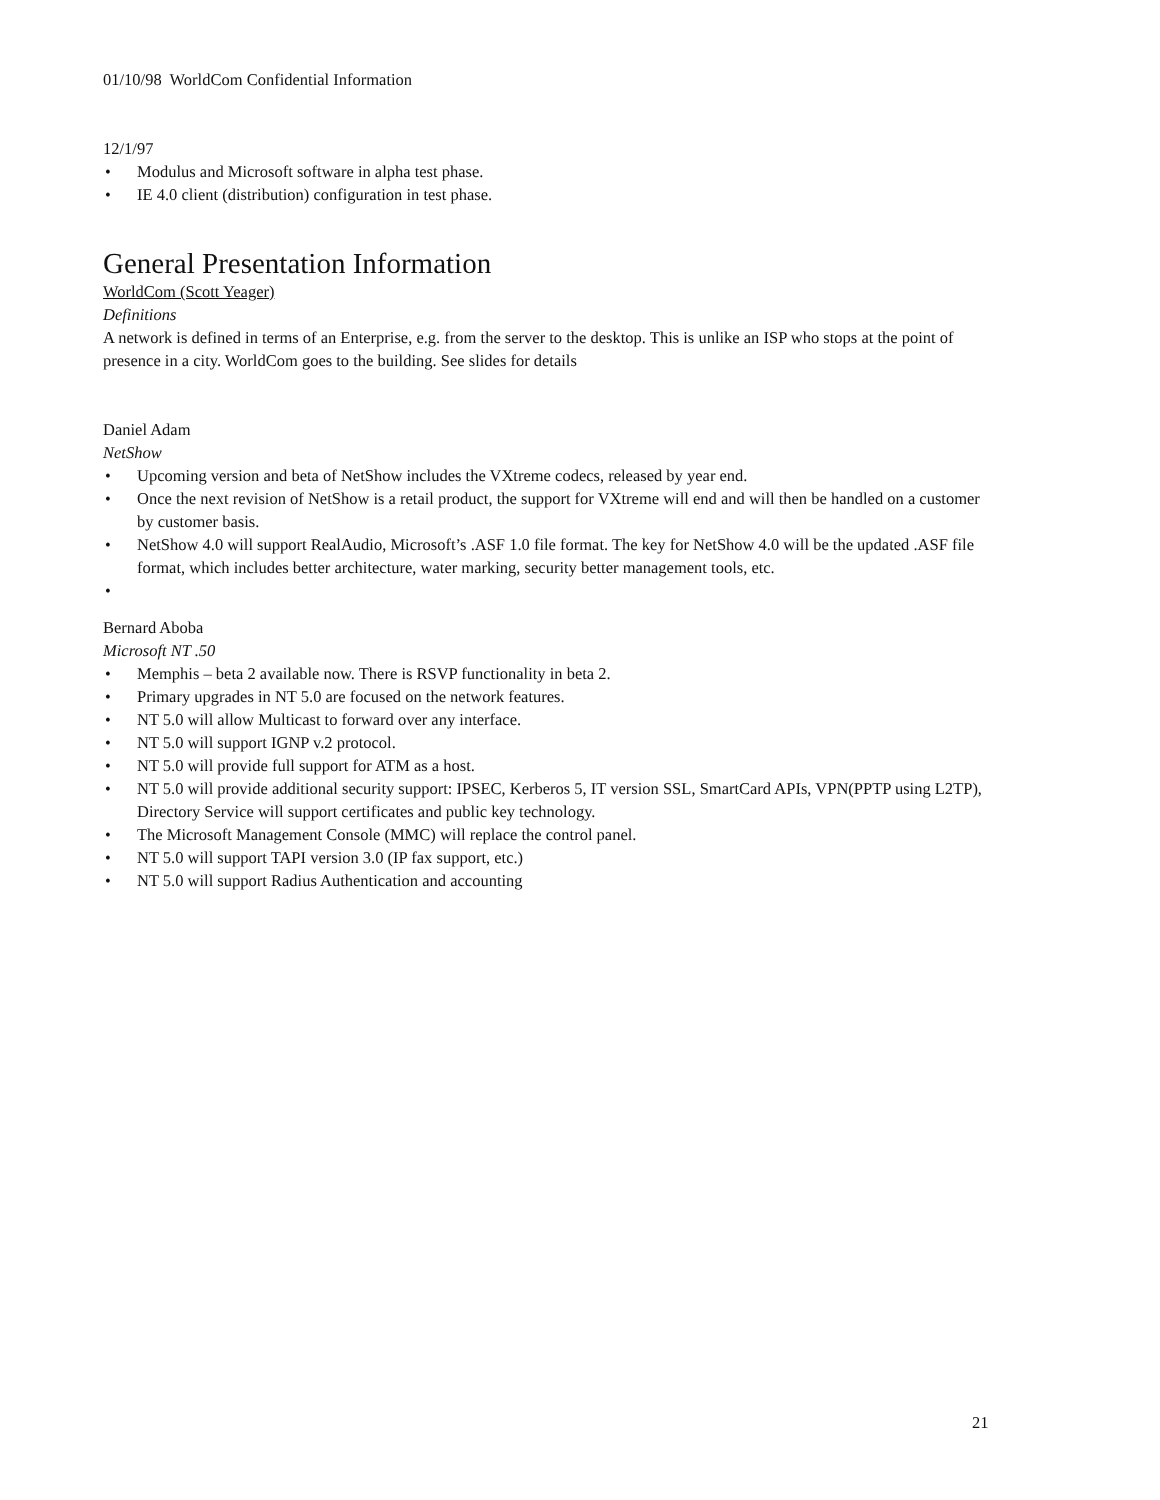01/10/98 WorldCom Confidential Information
12/1/97
• Modulus and Microsoft software in alpha test phase.
• IE 4.0 client (distribution) configuration in test phase.
General Presentation Information
WorldCom (Scott Yeager)
Definitions
A network is defined in terms of an Enterprise, e.g. from the server to the desktop. This is unlike an ISP who stops at the point of presence in a city. WorldCom goes to the building. See slides for details
Daniel Adam
NetShow
• Upcoming version and beta of NetShow includes the VXtreme codecs, released by year end.
• Once the next revision of NetShow is a retail product, the support for VXtreme will end and will then be handled on a customer by customer basis.
• NetShow 4.0 will support RealAudio, Microsoft’s .ASF 1.0 file format. The key for NetShow 4.0 will be the updated .ASF file format, which includes better architecture, water marking, security better management tools, etc.
•
Bernard Aboba
Microsoft NT .50
• Memphis – beta 2 available now. There is RSVP functionality in beta 2.
• Primary upgrades in NT 5.0 are focused on the network features.
• NT 5.0 will allow Multicast to forward over any interface.
• NT 5.0 will support IGNP v.2 protocol.
• NT 5.0 will provide full support for ATM as a host.
• NT 5.0 will provide additional security support: IPSEC, Kerberos 5, IT version SSL, SmartCard APIs, VPN(PPTP using L2TP), Directory Service will support certificates and public key technology.
• The Microsoft Management Console (MMC) will replace the control panel.
• NT 5.0 will support TAPI version 3.0 (IP fax support, etc.)
• NT 5.0 will support Radius Authentication and accounting
21